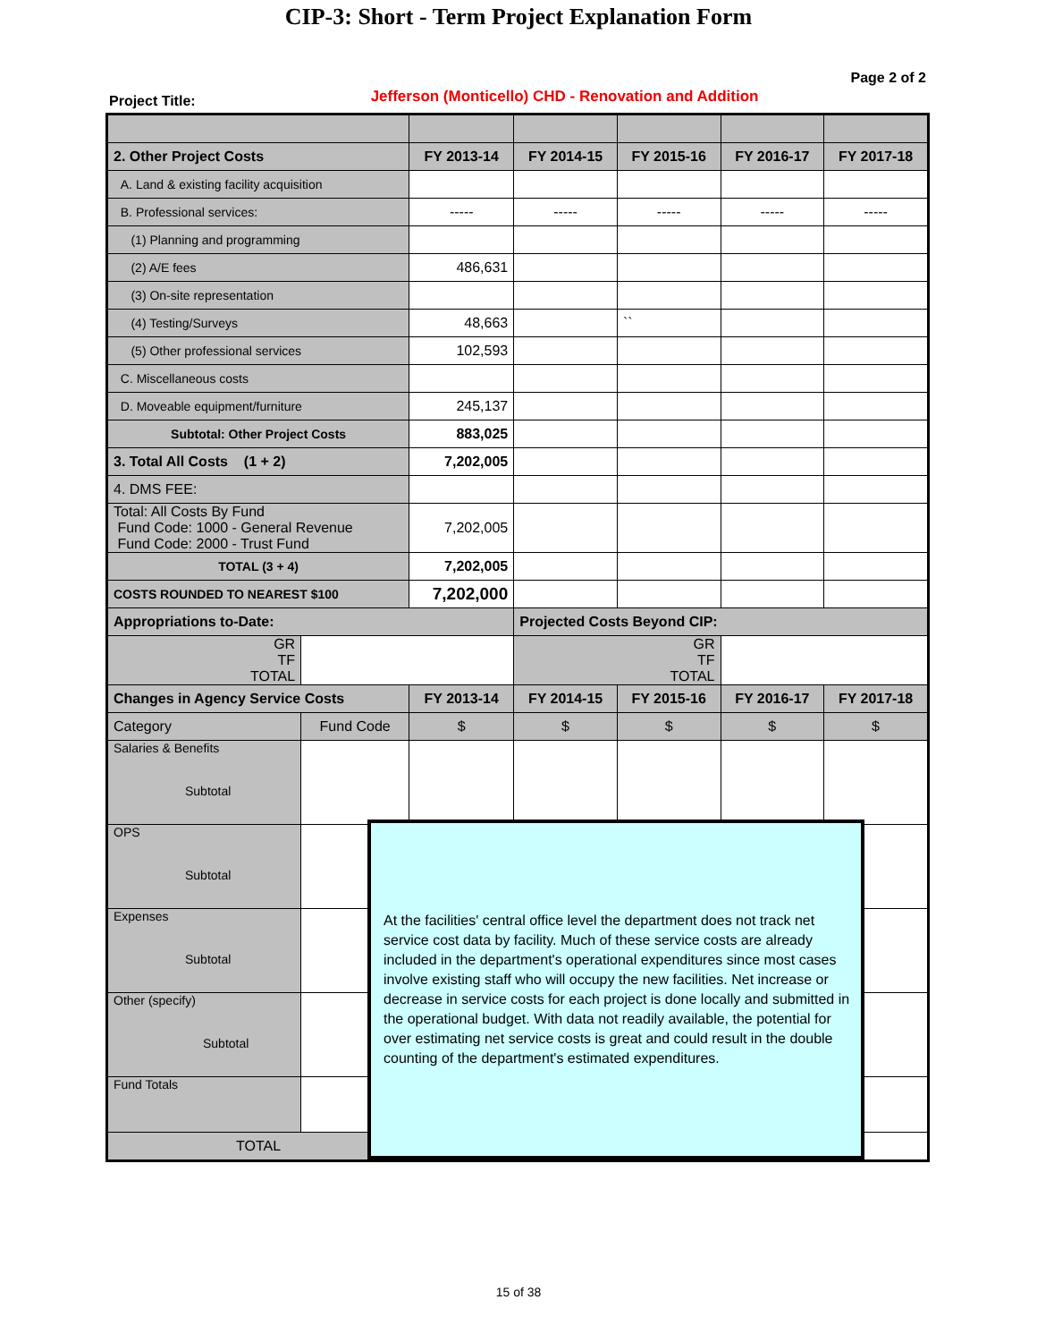CIP-3: Short - Term Project Explanation Form
Page 2 of 2
Project Title: Jefferson (Monticello) CHD - Renovation and Addition
| 2. Other Project Costs | | FY 2013-14 | FY 2014-15 | FY 2015-16 | FY 2016-17 | FY 2017-18 |
| --- | --- | --- | --- | --- | --- | --- |
| A. Land & existing facility acquisition | | | | | | |
| B. Professional services: | | ----- | ----- | ----- | ----- | ----- |
| (1) Planning and programming | | | | | | |
| (2) A/E fees | | 486,631 | | | | |
| (3) On-site representation | | | | | | |
| (4) Testing/Surveys | | 48,663 | | `` | | |
| (5) Other professional services | | 102,593 | | | | |
| C. Miscellaneous costs | | | | | | |
| D. Moveable equipment/furniture | | 245,137 | | | | |
| Subtotal: Other Project Costs | | 883,025 | | | | |
| 3. Total All Costs (1 + 2) | | 7,202,005 | | | | |
| 4. DMS FEE: | | | | | | |
| Total: All Costs By Fund Fund Code: 1000 - General Revenue Fund Code: 2000 - Trust Fund | | 7,202,005 | | | | |
| TOTAL (3 + 4) | | 7,202,005 | | | | |
| COSTS ROUNDED TO NEAREST $100 | | 7,202,000 | | | | |
| Appropriations to-Date: | | | Projected Costs Beyond CIP: | | | |
| GR TF TOTAL | | | GR TF TOTAL | | | |
| Changes in Agency Service Costs | | FY 2013-14 | FY 2014-15 | FY 2015-16 | FY 2016-17 | FY 2017-18 |
| Category | Fund Code | $ | $ | $ | $ | $ |
| Salaries & Benefits Subtotal | | | | | | |
| OPS Subtotal | | | | | | |
| Expenses Subtotal | | | | | | |
| Other (specify) Subtotal | | | | | | |
| Fund Totals | | | | | | |
| TOTAL | | $ | $ | $ | $ | $ |
At the facilities' central office level the department does not track net service cost data by facility. Much of these service costs are already included in the department's operational expenditures since most cases involve existing staff who will occupy the new facilities. Net increase or decrease in service costs for each project is done locally and submitted in the operational budget. With data not readily available, the potential for over estimating net service costs is great and could result in the double counting of the department's estimated expenditures.
15 of 38